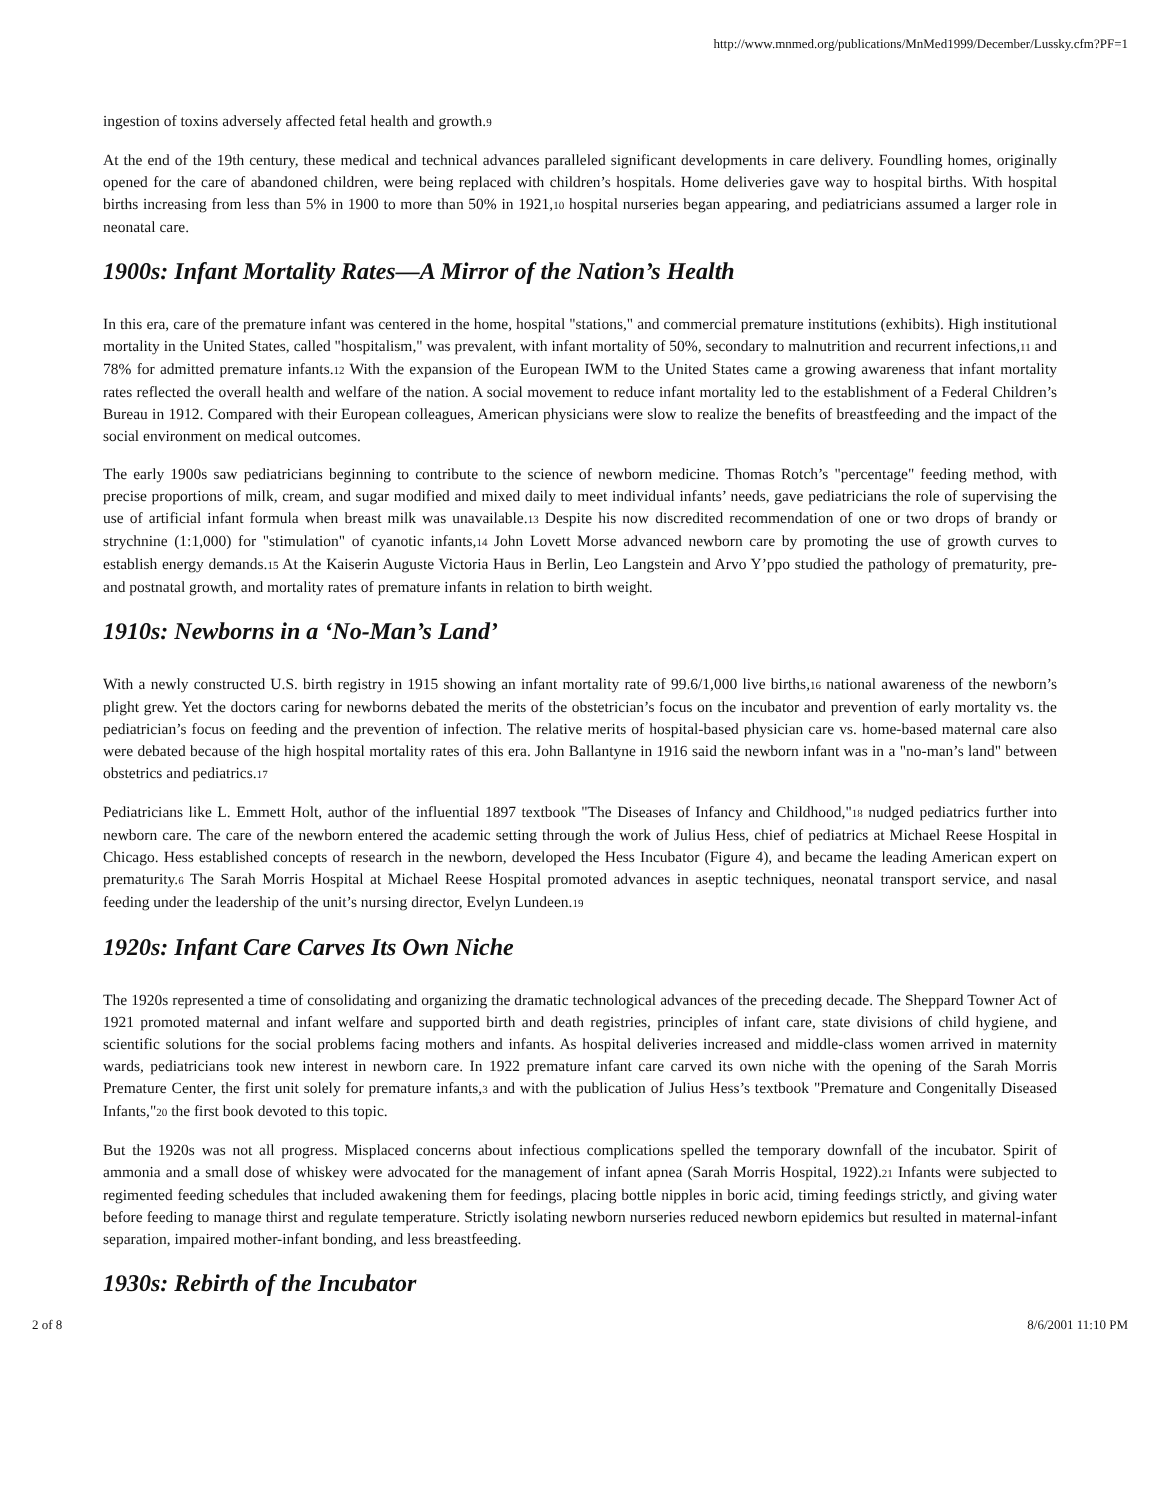http://www.mnmed.org/publications/MnMed1999/December/Lussky.cfm?PF=1
ingestion of toxins adversely affected fetal health and growth.9
At the end of the 19th century, these medical and technical advances paralleled significant developments in care delivery. Foundling homes, originally opened for the care of abandoned children, were being replaced with children’s hospitals. Home deliveries gave way to hospital births. With hospital births increasing from less than 5% in 1900 to more than 50% in 1921,10 hospital nurseries began appearing, and pediatricians assumed a larger role in neonatal care.
1900s: Infant Mortality Rates—A Mirror of the Nation’s Health
In this era, care of the premature infant was centered in the home, hospital "stations," and commercial premature institutions (exhibits). High institutional mortality in the United States, called "hospitalism," was prevalent, with infant mortality of 50%, secondary to malnutrition and recurrent infections,11 and 78% for admitted premature infants.12 With the expansion of the European IWM to the United States came a growing awareness that infant mortality rates reflected the overall health and welfare of the nation. A social movement to reduce infant mortality led to the establishment of a Federal Children’s Bureau in 1912. Compared with their European colleagues, American physicians were slow to realize the benefits of breastfeeding and the impact of the social environment on medical outcomes.
The early 1900s saw pediatricians beginning to contribute to the science of newborn medicine. Thomas Rotch’s "percentage" feeding method, with precise proportions of milk, cream, and sugar modified and mixed daily to meet individual infants’ needs, gave pediatricians the role of supervising the use of artificial infant formula when breast milk was unavailable.13 Despite his now discredited recommendation of one or two drops of brandy or strychnine (1:1,000) for "stimulation" of cyanotic infants,14 John Lovett Morse advanced newborn care by promoting the use of growth curves to establish energy demands.15 At the Kaiserin Auguste Victoria Haus in Berlin, Leo Langstein and Arvo Y’ppo studied the pathology of prematurity, pre- and postnatal growth, and mortality rates of premature infants in relation to birth weight.
1910s: Newborns in a ‘No-Man’s Land’
With a newly constructed U.S. birth registry in 1915 showing an infant mortality rate of 99.6/1,000 live births,16 national awareness of the newborn’s plight grew. Yet the doctors caring for newborns debated the merits of the obstetrician’s focus on the incubator and prevention of early mortality vs. the pediatrician’s focus on feeding and the prevention of infection. The relative merits of hospital-based physician care vs. home-based maternal care also were debated because of the high hospital mortality rates of this era. John Ballantyne in 1916 said the newborn infant was in a "no-man’s land" between obstetrics and pediatrics.17
Pediatricians like L. Emmett Holt, author of the influential 1897 textbook "The Diseases of Infancy and Childhood,"18 nudged pediatrics further into newborn care. The care of the newborn entered the academic setting through the work of Julius Hess, chief of pediatrics at Michael Reese Hospital in Chicago. Hess established concepts of research in the newborn, developed the Hess Incubator (Figure 4), and became the leading American expert on prematurity.6 The Sarah Morris Hospital at Michael Reese Hospital promoted advances in aseptic techniques, neonatal transport service, and nasal feeding under the leadership of the unit’s nursing director, Evelyn Lundeen.19
1920s: Infant Care Carves Its Own Niche
The 1920s represented a time of consolidating and organizing the dramatic technological advances of the preceding decade. The Sheppard Towner Act of 1921 promoted maternal and infant welfare and supported birth and death registries, principles of infant care, state divisions of child hygiene, and scientific solutions for the social problems facing mothers and infants. As hospital deliveries increased and middle-class women arrived in maternity wards, pediatricians took new interest in newborn care. In 1922 premature infant care carved its own niche with the opening of the Sarah Morris Premature Center, the first unit solely for premature infants,3 and with the publication of Julius Hess’s textbook "Premature and Congenitally Diseased Infants,"20 the first book devoted to this topic.
But the 1920s was not all progress. Misplaced concerns about infectious complications spelled the temporary downfall of the incubator. Spirit of ammonia and a small dose of whiskey were advocated for the management of infant apnea (Sarah Morris Hospital, 1922).21 Infants were subjected to regimented feeding schedules that included awakening them for feedings, placing bottle nipples in boric acid, timing feedings strictly, and giving water before feeding to manage thirst and regulate temperature. Strictly isolating newborn nurseries reduced newborn epidemics but resulted in maternal-infant separation, impaired mother-infant bonding, and less breastfeeding.
1930s: Rebirth of the Incubator
2 of 8 8/6/2001 11:10 PM